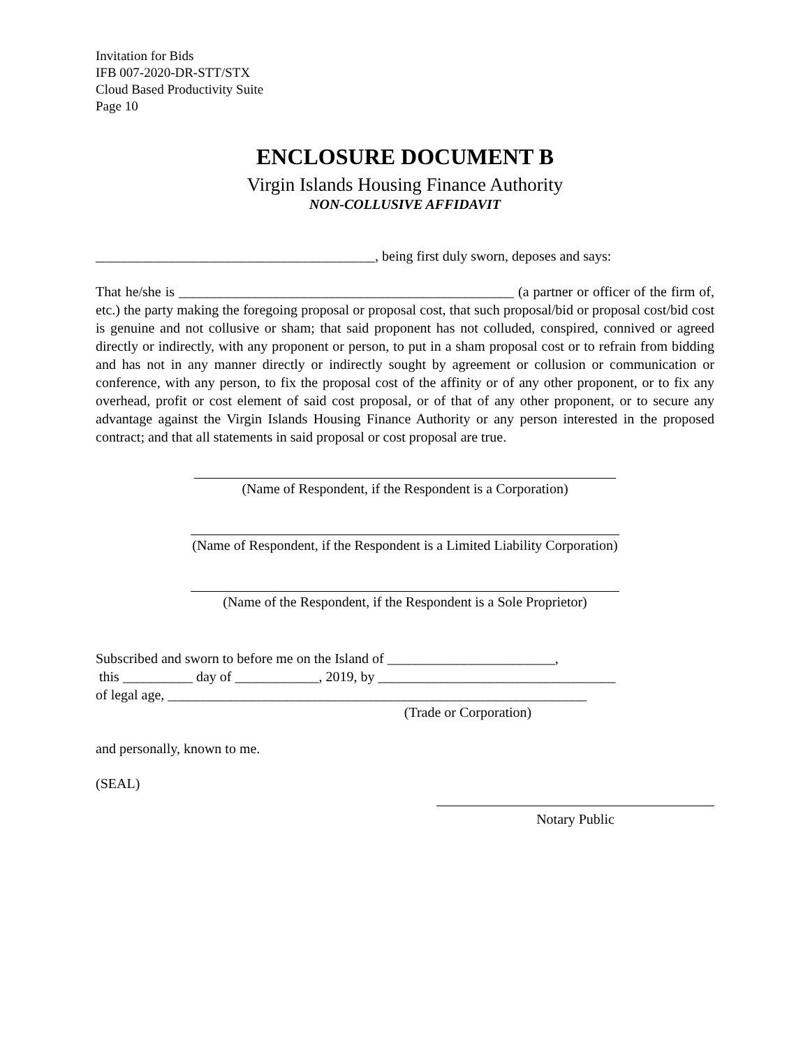Invitation for Bids
IFB 007-2020-DR-STT/STX
Cloud Based Productivity Suite
Page 10
ENCLOSURE DOCUMENT B
Virgin Islands Housing Finance Authority
NON-COLLUSIVE AFFIDAVIT
________________________________________, being first duly sworn, deposes and says:
That he/she is ________________________________________________ (a partner or officer of the firm of, etc.) the party making the foregoing proposal or proposal cost, that such proposal/bid or proposal cost/bid cost is genuine and not collusive or sham; that said proponent has not colluded, conspired, connived or agreed directly or indirectly, with any proponent or person, to put in a sham proposal cost or to refrain from bidding and has not in any manner directly or indirectly sought by agreement or collusion or communication or conference, with any person, to fix the proposal cost of the affinity or of any other proponent, or to fix any overhead, profit or cost element of said cost proposal, or of that of any other proponent, or to secure any advantage against the Virgin Islands Housing Finance Authority or any person interested in the proposed contract; and that all statements in said proposal or cost proposal are true.
(Name of Respondent, if the Respondent is a Corporation)
(Name of Respondent, if the Respondent is a Limited Liability Corporation)
(Name of the Respondent, if the Respondent is a Sole Proprietor)
Subscribed and sworn to before me on the Island of ________________________,
this __________ day of ____________, 2019, by __________________________________
of legal age, ____________________________________________________________
(Trade or Corporation)
and personally, known to me.
(SEAL)
Notary Public